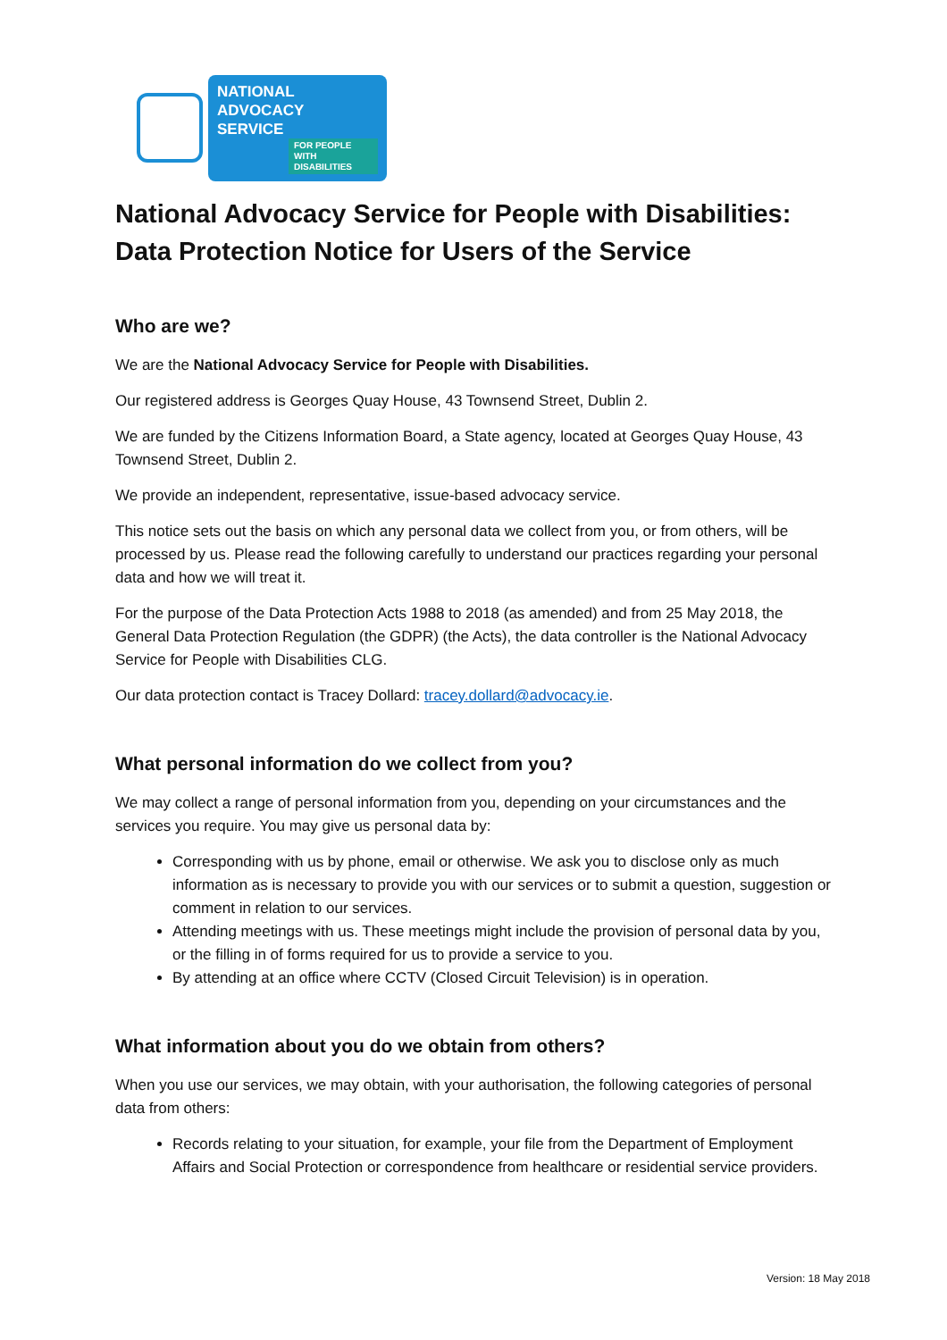NATIONAL ADVOCACY
SERVICE
FOR PEOPLE WITH
DISABILITIES
National Advocacy Service for People with Disabilities:
Data Protection Notice for Users of the Service
Who are we?
We are the National Advocacy Service for People with Disabilities.
Our registered address is Georges Quay House, 43 Townsend Street, Dublin 2.
We are funded by the Citizens Information Board, a State agency, located at Georges Quay House, 43 Townsend Street, Dublin 2.
We provide an independent, representative, issue-based advocacy service.
This notice sets out the basis on which any personal data we collect from you, or from others, will be processed by us. Please read the following carefully to understand our practices regarding your personal data and how we will treat it.
For the purpose of the Data Protection Acts 1988 to 2018 (as amended) and from 25 May 2018, the General Data Protection Regulation (the GDPR) (the Acts), the data controller is the National Advocacy Service for People with Disabilities CLG.
Our data protection contact is Tracey Dollard: tracey.dollard@advocacy.ie.
What personal information do we collect from you?
We may collect a range of personal information from you, depending on your circumstances and the services you require. You may give us personal data by:
Corresponding with us by phone, email or otherwise. We ask you to disclose only as much information as is necessary to provide you with our services or to submit a question, suggestion or comment in relation to our services.
Attending meetings with us. These meetings might include the provision of personal data by you, or the filling in of forms required for us to provide a service to you.
By attending at an office where CCTV (Closed Circuit Television) is in operation.
What information about you do we obtain from others?
When you use our services, we may obtain, with your authorisation, the following categories of personal data from others:
Records relating to your situation, for example, your file from the Department of Employment Affairs and Social Protection or correspondence from healthcare or residential service providers.
Version: 18 May 2018